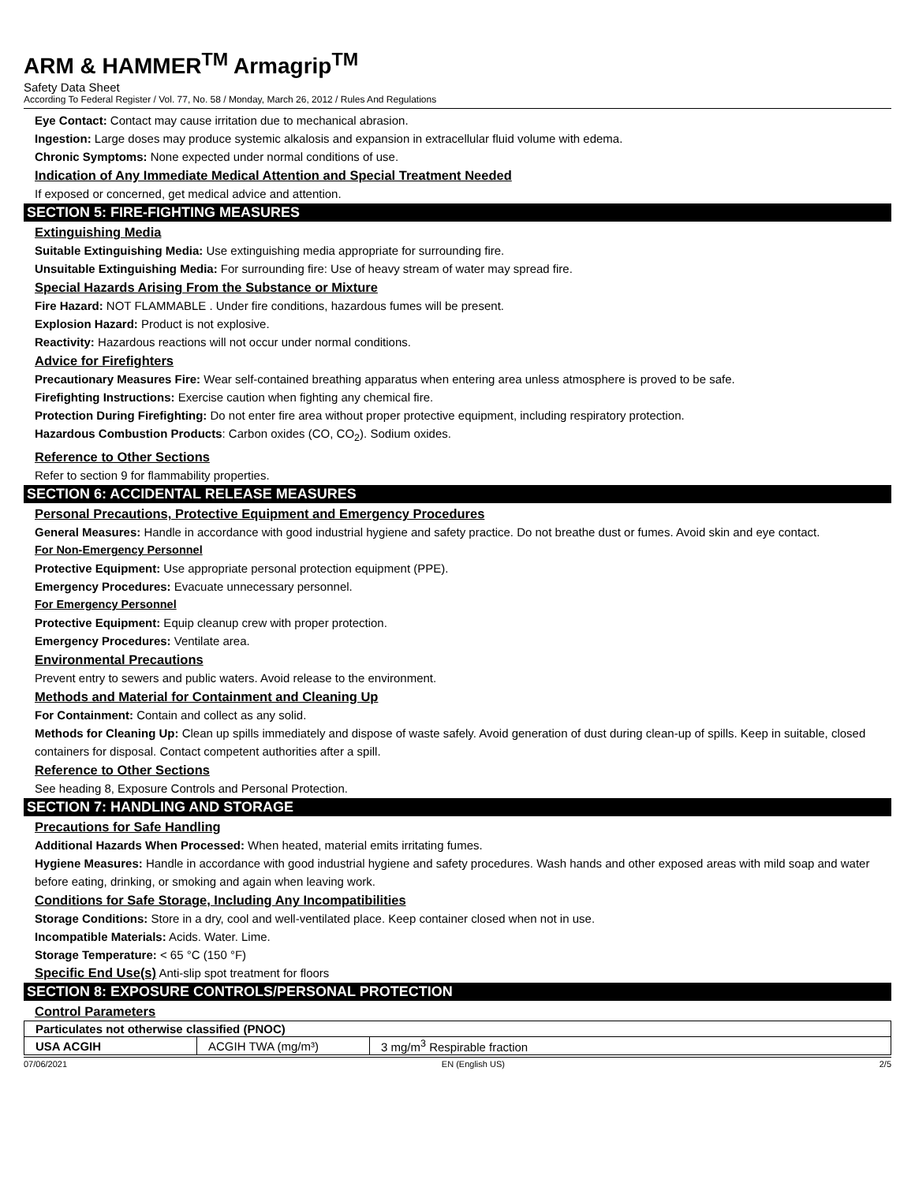ARM & HAMMER<sup>TM</sup> Armagrip<sup>TM</sup>
Safety Data Sheet
According To Federal Register / Vol. 77, No. 58 / Monday, March 26, 2012 / Rules And Regulations
Eye Contact: Contact may cause irritation due to mechanical abrasion.
Ingestion: Large doses may produce systemic alkalosis and expansion in extracellular fluid volume with edema.
Chronic Symptoms: None expected under normal conditions of use.
Indication of Any Immediate Medical Attention and Special Treatment Needed
If exposed or concerned, get medical advice and attention.
SECTION 5: FIRE-FIGHTING MEASURES
Extinguishing Media
Suitable Extinguishing Media: Use extinguishing media appropriate for surrounding fire.
Unsuitable Extinguishing Media: For surrounding fire: Use of heavy stream of water may spread fire.
Special Hazards Arising From the Substance or Mixture
Fire Hazard: NOT FLAMMABLE . Under fire conditions, hazardous fumes will be present.
Explosion Hazard: Product is not explosive.
Reactivity: Hazardous reactions will not occur under normal conditions.
Advice for Firefighters
Precautionary Measures Fire: Wear self-contained breathing apparatus when entering area unless atmosphere is proved to be safe.
Firefighting Instructions: Exercise caution when fighting any chemical fire.
Protection During Firefighting: Do not enter fire area without proper protective equipment, including respiratory protection.
Hazardous Combustion Products: Carbon oxides (CO, CO<sub>2</sub>). Sodium oxides.
Reference to Other Sections
Refer to section 9 for flammability properties.
SECTION 6: ACCIDENTAL RELEASE MEASURES
Personal Precautions, Protective Equipment and Emergency Procedures
General Measures: Handle in accordance with good industrial hygiene and safety practice. Do not breathe dust or fumes. Avoid skin and eye contact.
For Non-Emergency Personnel
Protective Equipment: Use appropriate personal protection equipment (PPE).
Emergency Procedures: Evacuate unnecessary personnel.
For Emergency Personnel
Protective Equipment: Equip cleanup crew with proper protection.
Emergency Procedures: Ventilate area.
Environmental Precautions
Prevent entry to sewers and public waters. Avoid release to the environment.
Methods and Material for Containment and Cleaning Up
For Containment: Contain and collect as any solid.
Methods for Cleaning Up: Clean up spills immediately and dispose of waste safely. Avoid generation of dust during clean-up of spills. Keep in suitable, closed containers for disposal. Contact competent authorities after a spill.
Reference to Other Sections
See heading 8, Exposure Controls and Personal Protection.
SECTION 7: HANDLING AND STORAGE
Precautions for Safe Handling
Additional Hazards When Processed: When heated, material emits irritating fumes.
Hygiene Measures: Handle in accordance with good industrial hygiene and safety procedures. Wash hands and other exposed areas with mild soap and water before eating, drinking, or smoking and again when leaving work.
Conditions for Safe Storage, Including Any Incompatibilities
Storage Conditions: Store in a dry, cool and well-ventilated place. Keep container closed when not in use.
Incompatible Materials: Acids. Water. Lime.
Storage Temperature: < 65 °C (150 °F)
Specific End Use(s) Anti-slip spot treatment for floors
SECTION 8: EXPOSURE CONTROLS/PERSONAL PROTECTION
Control Parameters
| Particulates not otherwise classified (PNOC) | | |
| --- | --- | --- |
| USA ACGIH | ACGIH TWA (mg/m³) | 3 mg/m<sup>3</sup> Respirable fraction |
07/06/2021 EN (English US) 2/5